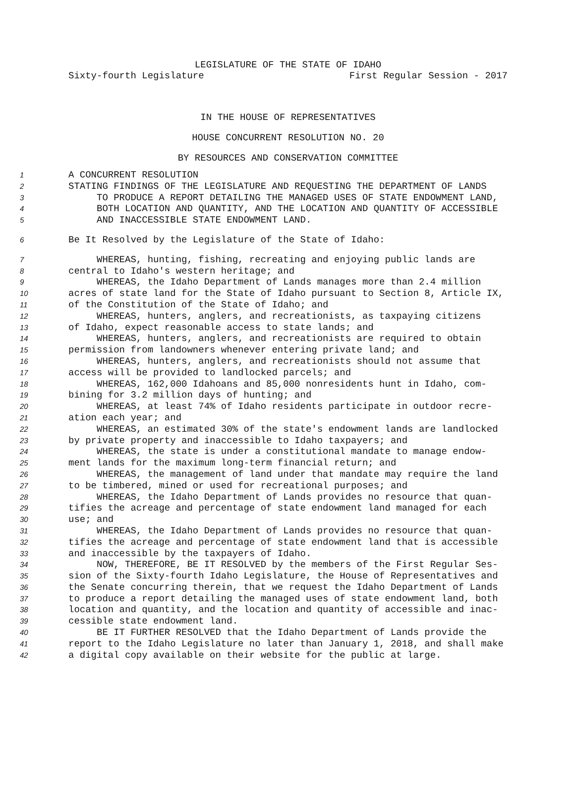LEGISLATURE OF THE STATE OF IDAHO
Sixty-fourth Legislature First Regular Session - 2017
IN THE HOUSE OF REPRESENTATIVES
HOUSE CONCURRENT RESOLUTION NO. 20
BY RESOURCES AND CONSERVATION COMMITTEE
1 A CONCURRENT RESOLUTION
2 STATING FINDINGS OF THE LEGISLATURE AND REQUESTING THE DEPARTMENT OF LANDS
3 TO PRODUCE A REPORT DETAILING THE MANAGED USES OF STATE ENDOWMENT LAND,
4 BOTH LOCATION AND QUANTITY, AND THE LOCATION AND QUANTITY OF ACCESSIBLE
5 AND INACCESSIBLE STATE ENDOWMENT LAND.
6 Be It Resolved by the Legislature of the State of Idaho:
7 WHEREAS, hunting, fishing, recreating and enjoying public lands are
8 central to Idaho's western heritage; and
9 WHEREAS, the Idaho Department of Lands manages more than 2.4 million
10 acres of state land for the State of Idaho pursuant to Section 8, Article IX,
11 of the Constitution of the State of Idaho; and
12 WHEREAS, hunters, anglers, and recreationists, as taxpaying citizens
13 of Idaho, expect reasonable access to state lands; and
14 WHEREAS, hunters, anglers, and recreationists are required to obtain
15 permission from landowners whenever entering private land; and
16 WHEREAS, hunters, anglers, and recreationists should not assume that
17 access will be provided to landlocked parcels; and
18 WHEREAS, 162,000 Idahoans and 85,000 nonresidents hunt in Idaho, com-
19 bining for 3.2 million days of hunting; and
20 WHEREAS, at least 74% of Idaho residents participate in outdoor recre-
21 ation each year; and
22 WHEREAS, an estimated 30% of the state's endowment lands are landlocked
23 by private property and inaccessible to Idaho taxpayers; and
24 WHEREAS, the state is under a constitutional mandate to manage endow-
25 ment lands for the maximum long-term financial return; and
26 WHEREAS, the management of land under that mandate may require the land
27 to be timbered, mined or used for recreational purposes; and
28 WHEREAS, the Idaho Department of Lands provides no resource that quan-
29 tifies the acreage and percentage of state endowment land managed for each
30 use; and
31 WHEREAS, the Idaho Department of Lands provides no resource that quan-
32 tifies the acreage and percentage of state endowment land that is accessible
33 and inaccessible by the taxpayers of Idaho.
34 NOW, THEREFORE, BE IT RESOLVED by the members of the First Regular Ses-
35 sion of the Sixty-fourth Idaho Legislature, the House of Representatives and
36 the Senate concurring therein, that we request the Idaho Department of Lands
37 to produce a report detailing the managed uses of state endowment land, both
38 location and quantity, and the location and quantity of accessible and inac-
39 cessible state endowment land.
40 BE IT FURTHER RESOLVED that the Idaho Department of Lands provide the
41 report to the Idaho Legislature no later than January 1, 2018, and shall make
42 a digital copy available on their website for the public at large.